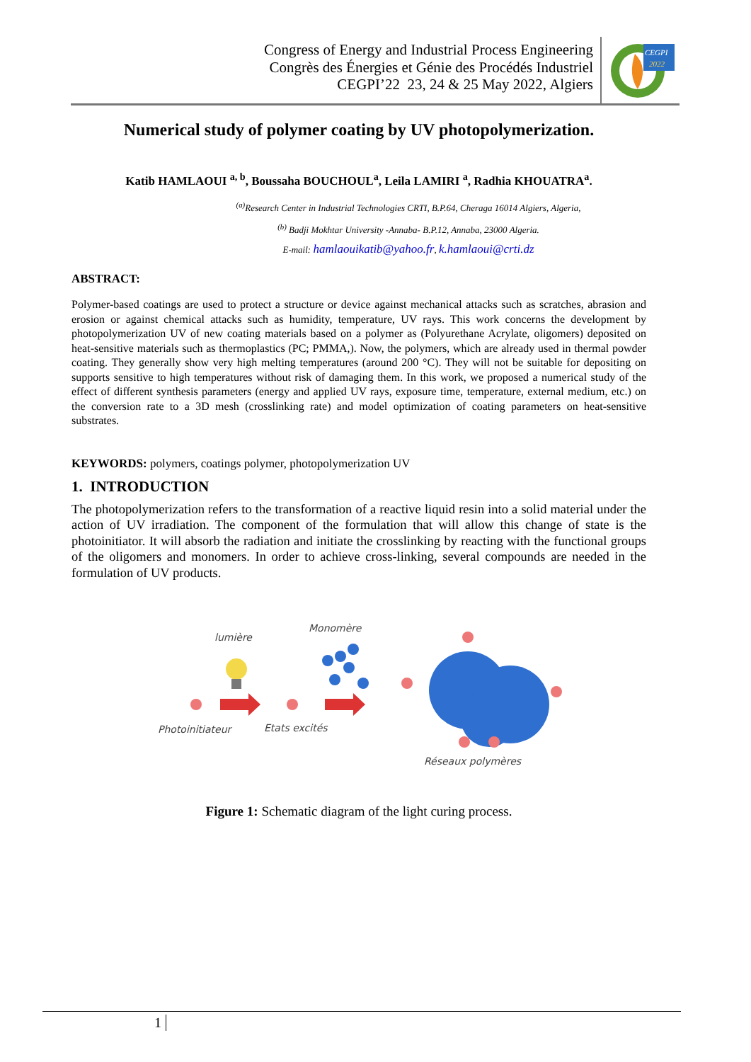Congress of Energy and Industrial Process Engineering
Congrès des Énergies et Génie des Procédés Industriel
CEGPI’22 23, 24 & 25 May 2022, Algiers
CEGPI
2022
Numerical study of polymer coating by UV photopolymerization.
Katib HAMLAOUI <sup>a, b</sup>, Boussaha BOUCHOUL<sup>a</sup>, Leila LAMIRI <sup>a</sup>, Radhia KHOUATRA<sup>a</sup>.
<sup>(a)</sup> Research Center in Industrial Technologies CRTI, B.P.64, Cheraga 16014 Algiers, Algeria,
<sup>(b)</sup> Badji Mokhtar University -Annaba- B.P.12, Annaba, 23000 Algeria.
E-mail: hamlaouikatib@yahoo.fr, k.hamlaoui@crti.dz
ABSTRACT:
Polymer-based coatings are used to protect a structure or device against mechanical attacks such as scratches, abrasion and erosion or against chemical attacks such as humidity, temperature, UV rays. This work concerns the development by photopolymerization UV of new coating materials based on a polymer as (Polyurethane Acrylate, oligomers) deposited on heat-sensitive materials such as thermoplastics (PC; PMMA,). Now, the polymers, which are already used in thermal powder coating. They generally show very high melting temperatures (around 200 °C). They will not be suitable for depositing on supports sensitive to high temperatures without risk of damaging them. In this work, we proposed a numerical study of the effect of different synthesis parameters (energy and applied UV rays, exposure time, temperature, external medium, etc.) on the conversion rate to a 3D mesh (crosslinking rate) and model optimization of coating parameters on heat-sensitive substrates.
KEYWORDS: polymers, coatings polymer, photopolymerization UV
1. INTRODUCTION
The photopolymerization refers to the transformation of a reactive liquid resin into a solid material under the action of UV irradiation. The component of the formulation that will allow this change of state is the photoinitiator. It will absorb the radiation and initiate the crosslinking by reacting with the functional groups of the oligomers and monomers. In order to achieve cross-linking, several compounds are needed in the formulation of UV products.
lumière
Monomère
Photoinitiateur
Etats excités
Réseaux polymères
Figure 1: Schematic diagram of the light curing process.
1